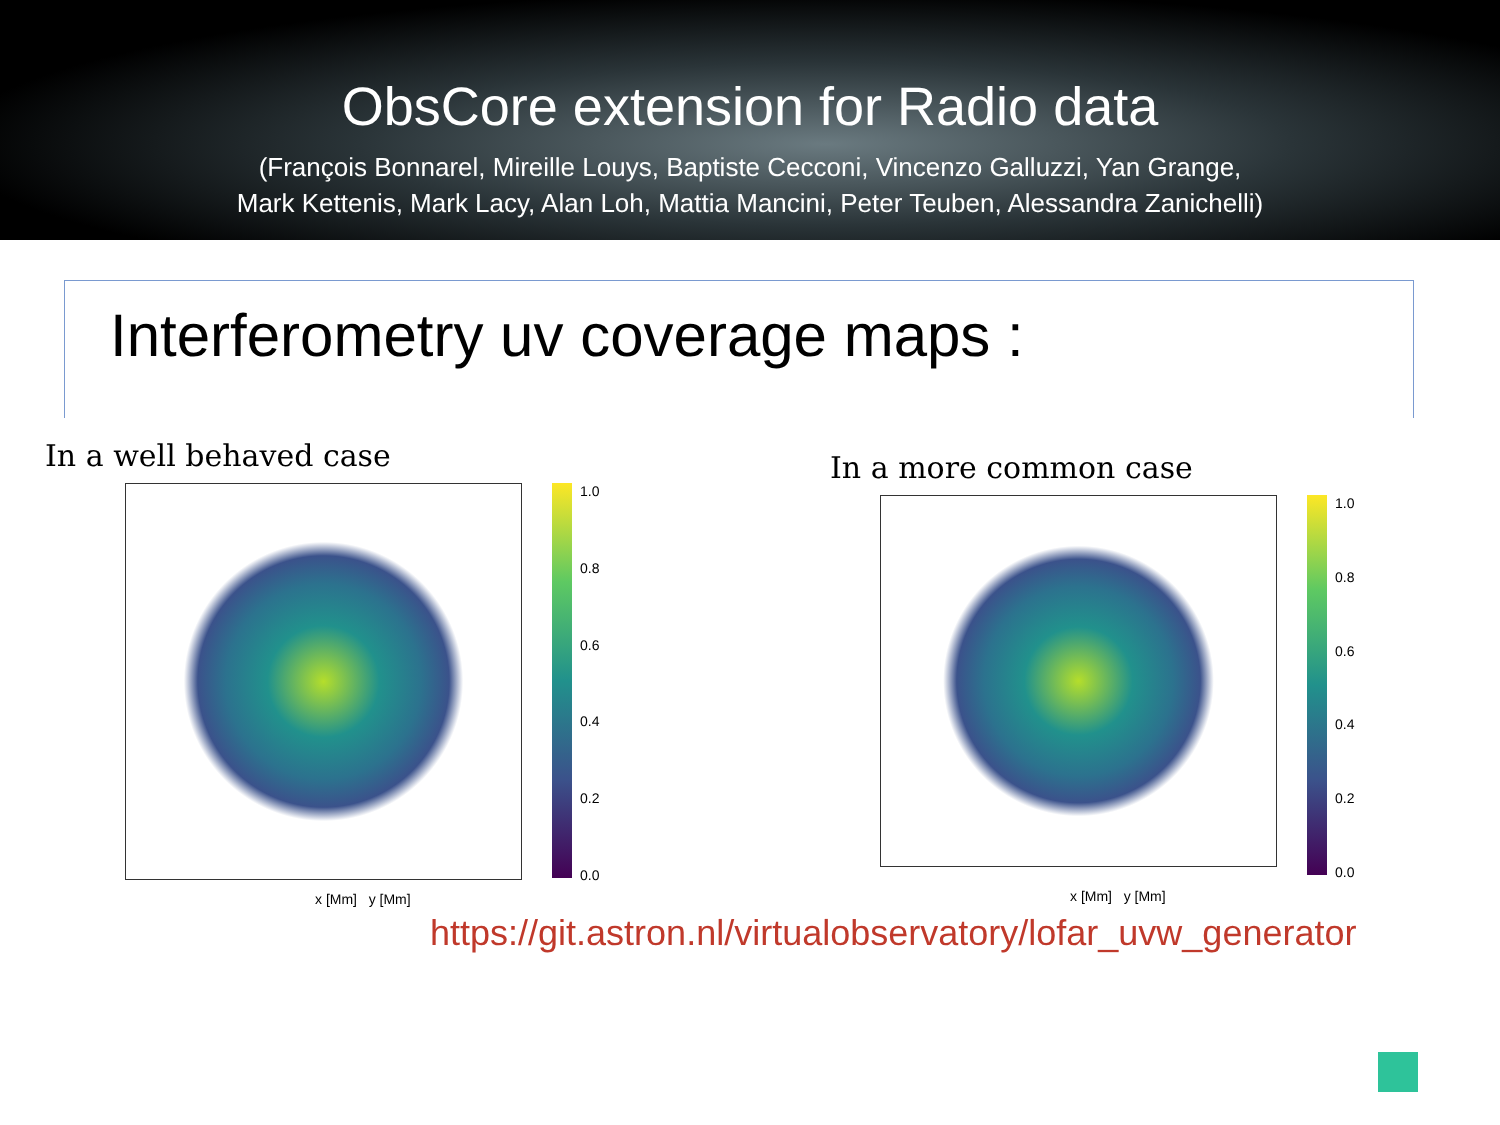ObsCore extension for Radio data
(François Bonnarel, Mireille Louys, Baptiste Cecconi, Vincenzo Galluzzi, Yan Grange,
Mark Kettenis, Mark Lacy, Alan Loh, Mattia Mancini, Peter Teuben, Alessandra Zanichelli)
Interferometry uv coverage maps :
In a well behaved case
1.0
0.8
0.6
0.4
0.2
0.0
x [Mm] y [Mm]
In a more common case
1.0
0.8
0.6
0.4
0.2
0.0
x [Mm] y [Mm]
https://git.astron.nl/virtualobservatory/lofar_uvw_generator